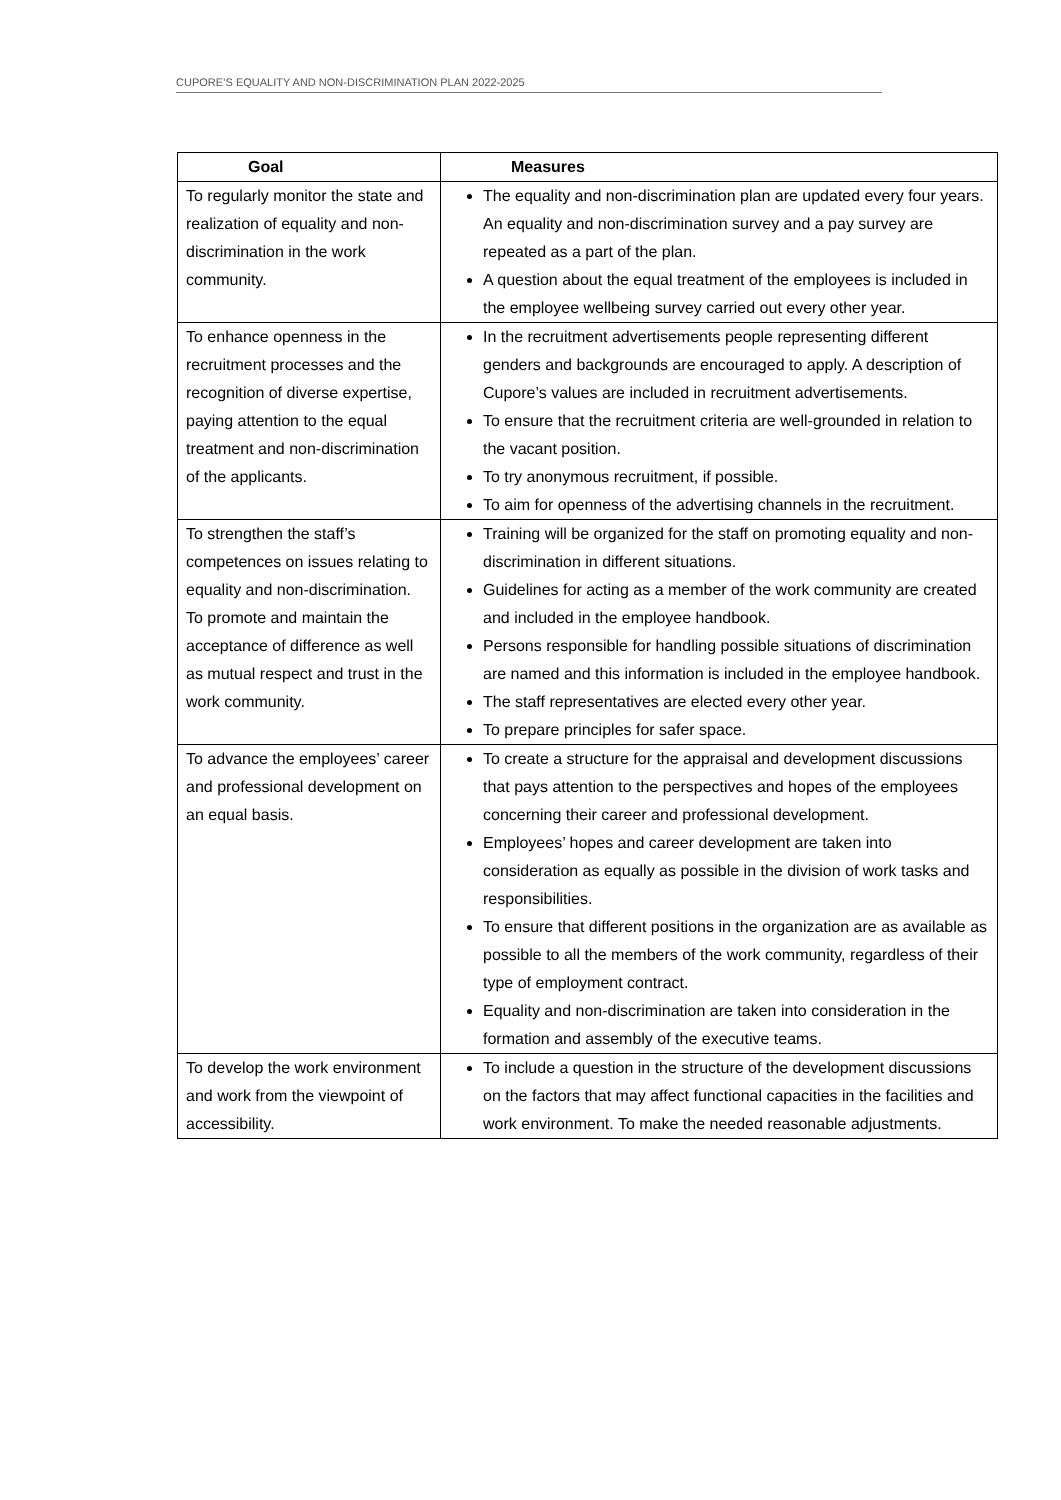CUPORE’S EQUALITY AND NON-DISCRIMINATION PLAN 2022-2025
| Goal | Measures |
| --- | --- |
| To regularly monitor the state and realization of equality and non-discrimination in the work community. | The equality and non-discrimination plan are updated every four years. An equality and non-discrimination survey and a pay survey are repeated as a part of the plan. A question about the equal treatment of the employees is included in the employee wellbeing survey carried out every other year. |
| To enhance openness in the recruitment processes and the recognition of diverse expertise, paying attention to the equal treatment and non-discrimination of the applicants. | In the recruitment advertisements people representing different genders and backgrounds are encouraged to apply. A description of Cupore’s values are included in recruitment advertisements. To ensure that the recruitment criteria are well-grounded in relation to the vacant position. To try anonymous recruitment, if possible. To aim for openness of the advertising channels in the recruitment. |
| To strengthen the staff’s competences on issues relating to equality and non-discrimination. To promote and maintain the acceptance of difference as well as mutual respect and trust in the work community. | Training will be organized for the staff on promoting equality and non-discrimination in different situations. Guidelines for acting as a member of the work community are created and included in the employee handbook. Persons responsible for handling possible situations of discrimination are named and this information is included in the employee handbook. The staff representatives are elected every other year. To prepare principles for safer space. |
| To advance the employees’ career and professional development on an equal basis. | To create a structure for the appraisal and development discussions that pays attention to the perspectives and hopes of the employees concerning their career and professional development. Employees’ hopes and career development are taken into consideration as equally as possible in the division of work tasks and responsibilities. To ensure that different positions in the organization are as available as possible to all the members of the work community, regardless of their type of employment contract. Equality and non-discrimination are taken into consideration in the formation and assembly of the executive teams. |
| To develop the work environment and work from the viewpoint of accessibility. | To include a question in the structure of the development discussions on the factors that may affect functional capacities in the facilities and work environment. To make the needed reasonable adjustments. |